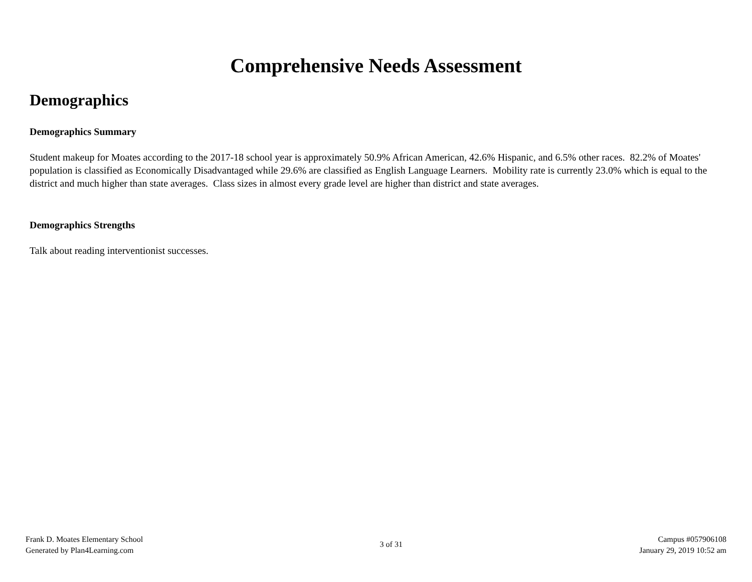Comprehensive Needs Assessment
Demographics
Demographics Summary
Student makeup for Moates according to the 2017-18 school year is approximately 50.9% African American, 42.6% Hispanic, and 6.5% other races. 82.2% of Moates' population is classified as Economically Disadvantaged while 29.6% are classified as English Language Learners. Mobility rate is currently 23.0% which is equal to the district and much higher than state averages. Class sizes in almost every grade level are higher than district and state averages.
Demographics Strengths
Talk about reading interventionist successes.
Frank D. Moates Elementary School
Generated by Plan4Learning.com
3 of 31
Campus #057906108
January 29, 2019 10:52 am